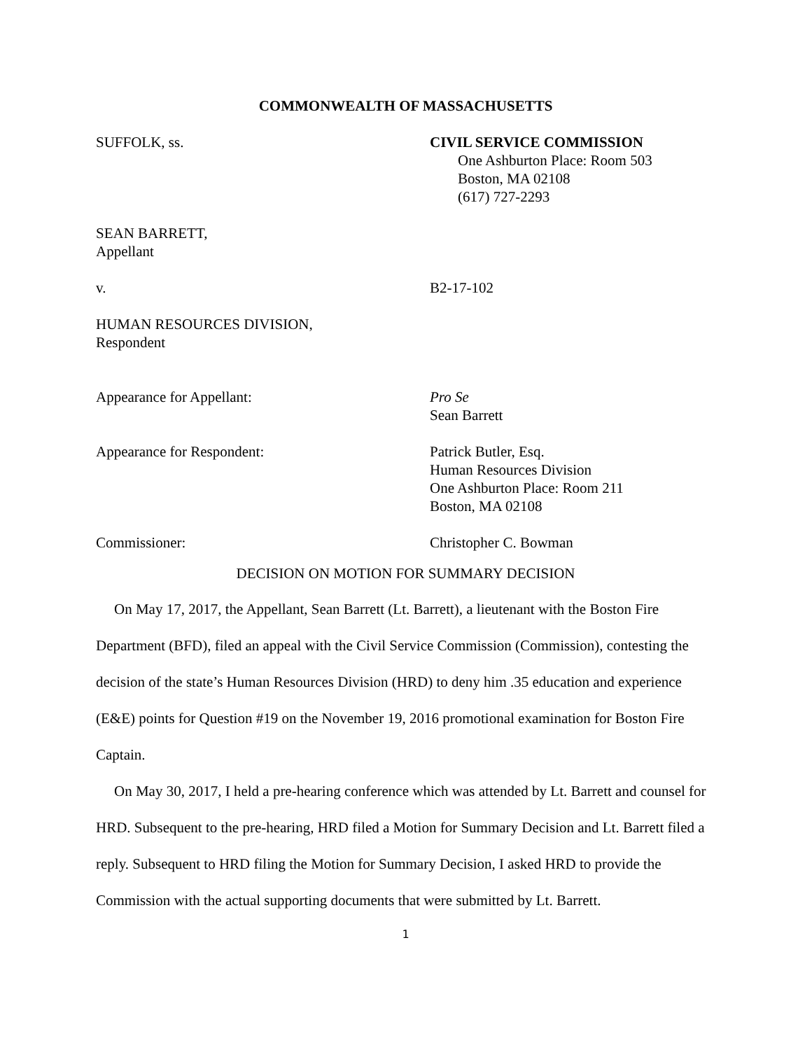COMMONWEALTH OF MASSACHUSETTS
SUFFOLK, ss. CIVIL SERVICE COMMISSION
One Ashburton Place: Room 503
Boston, MA 02108
(617) 727-2293
SEAN BARRETT,
Appellant
v. B2-17-102
HUMAN RESOURCES DIVISION,
Respondent
Appearance for Appellant: Pro Se
Sean Barrett
Appearance for Respondent: Patrick Butler, Esq.
Human Resources Division
One Ashburton Place: Room 211
Boston, MA 02108
Commissioner: Christopher C. Bowman
DECISION ON MOTION FOR SUMMARY DECISION
On May 17, 2017, the Appellant, Sean Barrett (Lt. Barrett), a lieutenant with the Boston Fire Department (BFD), filed an appeal with the Civil Service Commission (Commission), contesting the decision of the state’s Human Resources Division (HRD) to deny him .35 education and experience (E&E) points for Question #19 on the November 19, 2016 promotional examination for Boston Fire Captain.
On May 30, 2017, I held a pre-hearing conference which was attended by Lt. Barrett and counsel for HRD. Subsequent to the pre-hearing, HRD filed a Motion for Summary Decision and Lt. Barrett filed a reply. Subsequent to HRD filing the Motion for Summary Decision, I asked HRD to provide the Commission with the actual supporting documents that were submitted by Lt. Barrett.
1